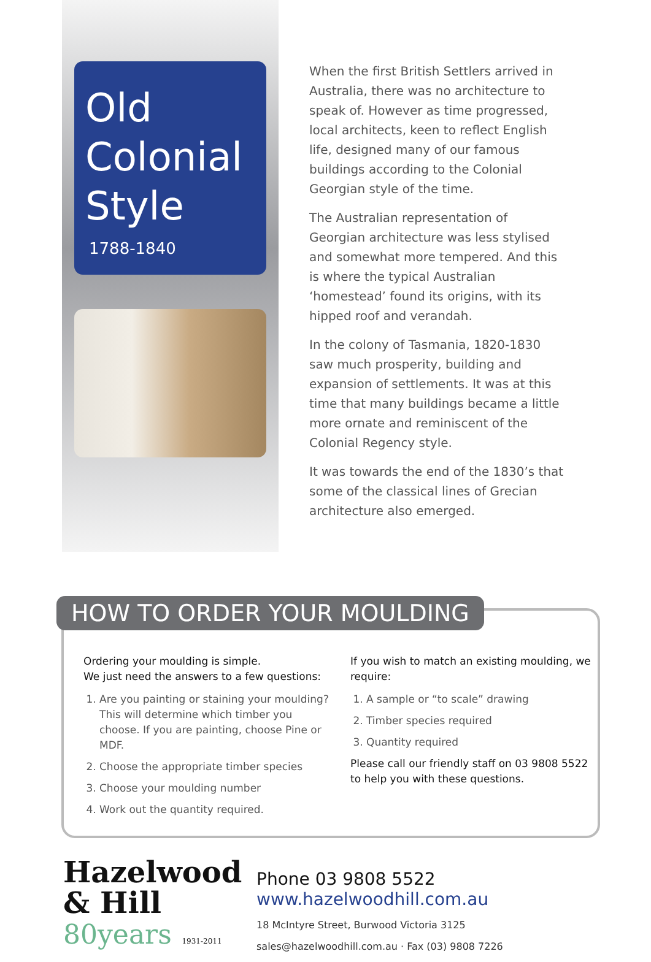Old
Colonial
Style
1788-1840
When the first British Settlers arrived in Australia, there was no architecture to speak of. However as time progressed, local architects, keen to reflect English life, designed many of our famous buildings according to the Colonial Georgian style of the time.
The Australian representation of Georgian architecture was less stylised and somewhat more tempered. And this is where the typical Australian ‘homestead’ found its origins, with its hipped roof and verandah.
In the colony of Tasmania, 1820-1830 saw much prosperity, building and expansion of settlements. It was at this time that many buildings became a little more ornate and reminiscent of the Colonial Regency style.
It was towards the end of the 1830’s that some of the classical lines of Grecian architecture also emerged.
HOW TO ORDER YOUR MOULDING
Ordering your moulding is simple.
We just need the answers to a few questions:
1. Are you painting or staining your moulding?
This will determine which timber you choose. If you are painting, choose Pine or MDF.
2. Choose the appropriate timber species
3. Choose your moulding number
4. Work out the quantity required.
If you wish to match an existing moulding, we require:
1. A sample or “to scale” drawing
2. Timber species required
3. Quantity required
Please call our friendly staff on 03 9808 5522 to help you with these questions.
Hazelwood
& Hill
80years 1931-2011
Phone 03 9808 5522
www.hazelwoodhill.com.au
18 McIntyre Street, Burwood Victoria 3125
sales@hazelwoodhill.com.au · Fax (03) 9808 7226